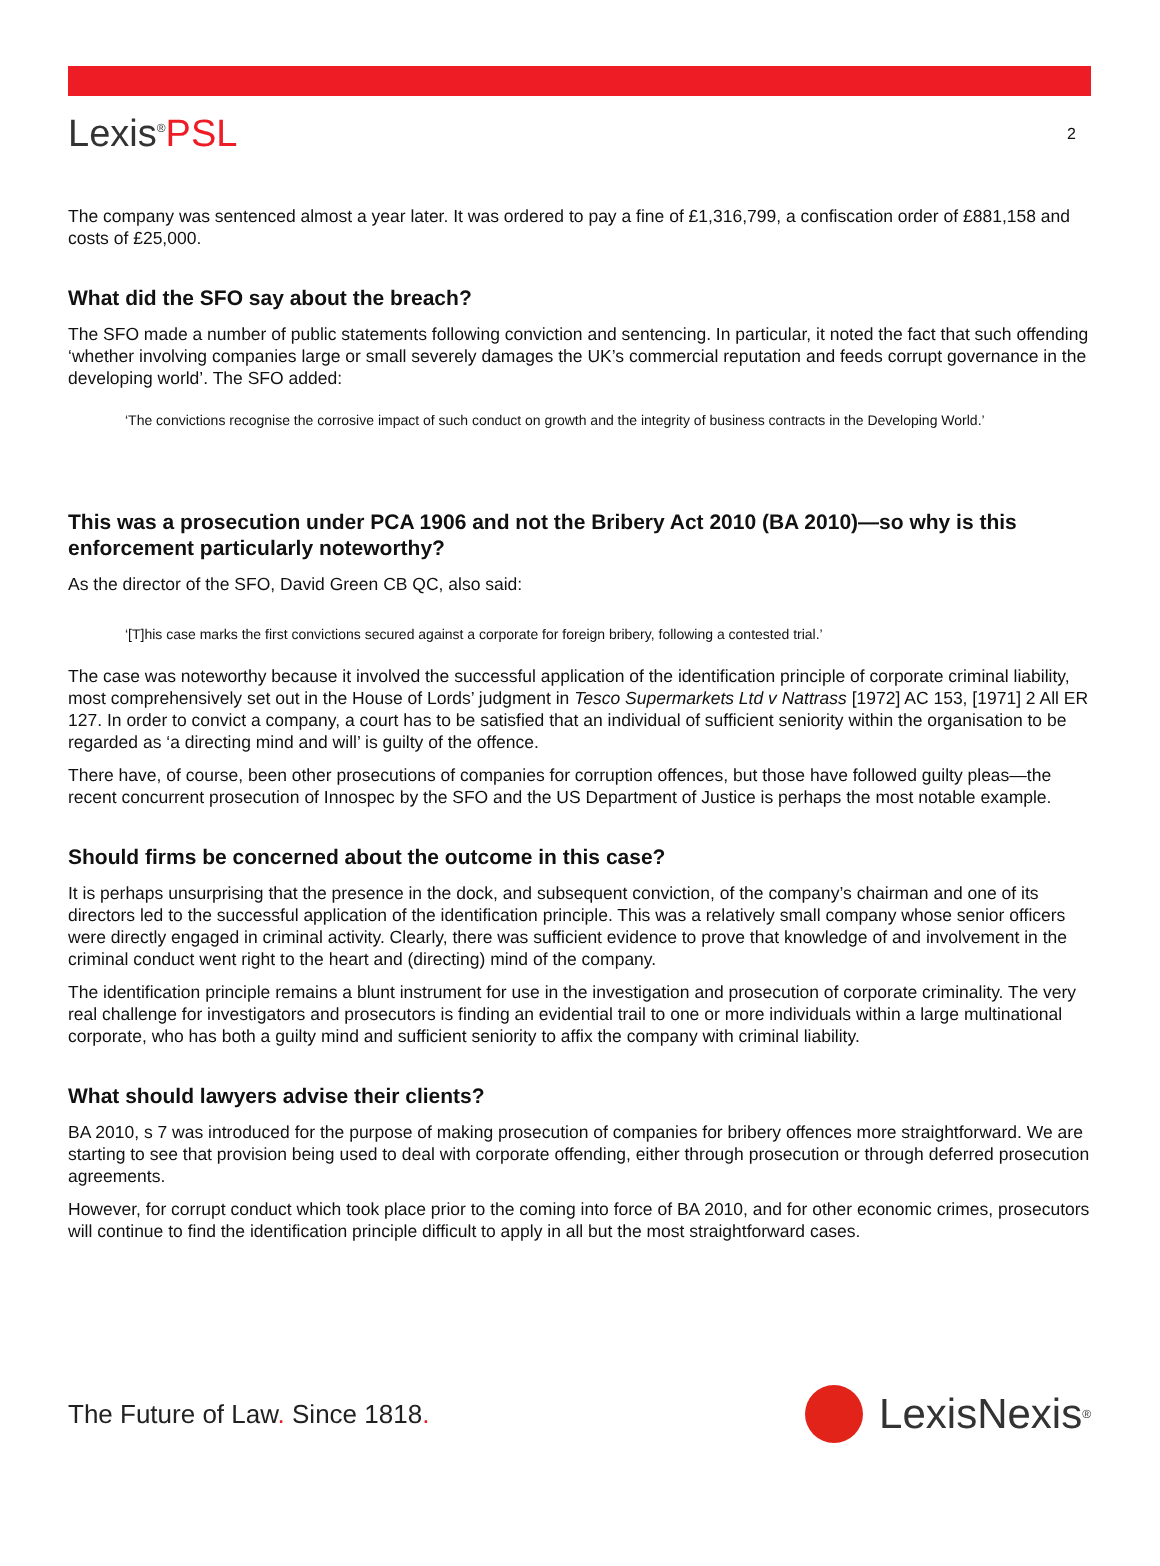Lexis<sup>®</sup>PSL
2
The company was sentenced almost a year later. It was ordered to pay a fine of £1,316,799, a confiscation order of £881,158 and costs of £25,000.
What did the SFO say about the breach?
The SFO made a number of public statements following conviction and sentencing. In particular, it noted the fact that such offending ‘whether involving companies large or small severely damages the UK’s commercial reputation and feeds corrupt governance in the developing world’. The SFO added:
‘The convictions recognise the corrosive impact of such conduct on growth and the integrity of business contracts in the Developing World.’
This was a prosecution under PCA 1906 and not the Bribery Act 2010 (BA 2010)—so why is this enforcement particularly noteworthy?
As the director of the SFO, David Green CB QC, also said:
‘[T]his case marks the first convictions secured against a corporate for foreign bribery, following a contested trial.’
The case was noteworthy because it involved the successful application of the identification principle of corporate criminal liability, most comprehensively set out in the House of Lords’ judgment in Tesco Supermarkets Ltd v Nattrass [1972] AC 153, [1971] 2 All ER 127. In order to convict a company, a court has to be satisfied that an individual of sufficient seniority within the organisation to be regarded as ‘a directing mind and will’ is guilty of the offence.
There have, of course, been other prosecutions of companies for corruption offences, but those have followed guilty pleas—the recent concurrent prosecution of Innospec by the SFO and the US Department of Justice is perhaps the most notable example.
Should firms be concerned about the outcome in this case?
It is perhaps unsurprising that the presence in the dock, and subsequent conviction, of the company’s chairman and one of its directors led to the successful application of the identification principle. This was a relatively small company whose senior officers were directly engaged in criminal activity. Clearly, there was sufficient evidence to prove that knowledge of and involvement in the criminal conduct went right to the heart and (directing) mind of the company.
The identification principle remains a blunt instrument for use in the investigation and prosecution of corporate criminality. The very real challenge for investigators and prosecutors is finding an evidential trail to one or more individuals within a large multinational corporate, who has both a guilty mind and sufficient seniority to affix the company with criminal liability.
What should lawyers advise their clients?
BA 2010, s 7 was introduced for the purpose of making prosecution of companies for bribery offences more straightforward. We are starting to see that provision being used to deal with corporate offending, either through prosecution or through deferred prosecution agreements.
However, for corrupt conduct which took place prior to the coming into force of BA 2010, and for other economic crimes, prosecutors will continue to find the identification principle difficult to apply in all but the most straightforward cases.
The Future of Law. Since 1818.
LexisNexis<sup>®</sup>